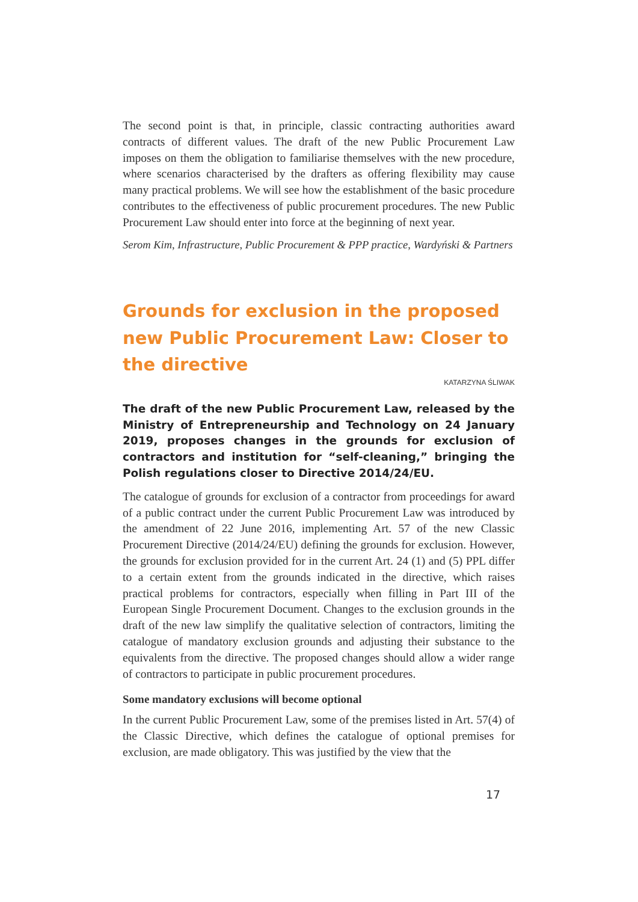The second point is that, in principle, classic contracting authorities award contracts of different values. The draft of the new Public Procurement Law imposes on them the obligation to familiarise themselves with the new procedure, where scenarios characterised by the drafters as offering flexibility may cause many practical problems. We will see how the establishment of the basic procedure contributes to the effectiveness of public procurement procedures. The new Public Procurement Law should enter into force at the beginning of next year.
Serom Kim, Infrastructure, Public Procurement & PPP practice, Wardyński & Partners
Grounds for exclusion in the proposed new Public Procurement Law: Closer to the directive
KATARZYNA ŚLIWAK
The draft of the new Public Procurement Law, released by the Ministry of Entrepreneurship and Technology on 24 January 2019, proposes changes in the grounds for exclusion of contractors and institution for “self-cleaning,” bringing the Polish regulations closer to Directive 2014/24/EU.
The catalogue of grounds for exclusion of a contractor from proceedings for award of a public contract under the current Public Procurement Law was introduced by the amendment of 22 June 2016, implementing Art. 57 of the new Classic Procurement Directive (2014/24/EU) defining the grounds for exclusion. However, the grounds for exclusion provided for in the current Art. 24 (1) and (5) PPL differ to a certain extent from the grounds indicated in the directive, which raises practical problems for contractors, especially when filling in Part III of the European Single Procurement Document. Changes to the exclusion grounds in the draft of the new law simplify the qualitative selection of contractors, limiting the catalogue of mandatory exclusion grounds and adjusting their substance to the equivalents from the directive. The proposed changes should allow a wider range of contractors to participate in public procurement procedures.
Some mandatory exclusions will become optional
In the current Public Procurement Law, some of the premises listed in Art. 57(4) of the Classic Directive, which defines the catalogue of optional premises for exclusion, are made obligatory. This was justified by the view that the
17